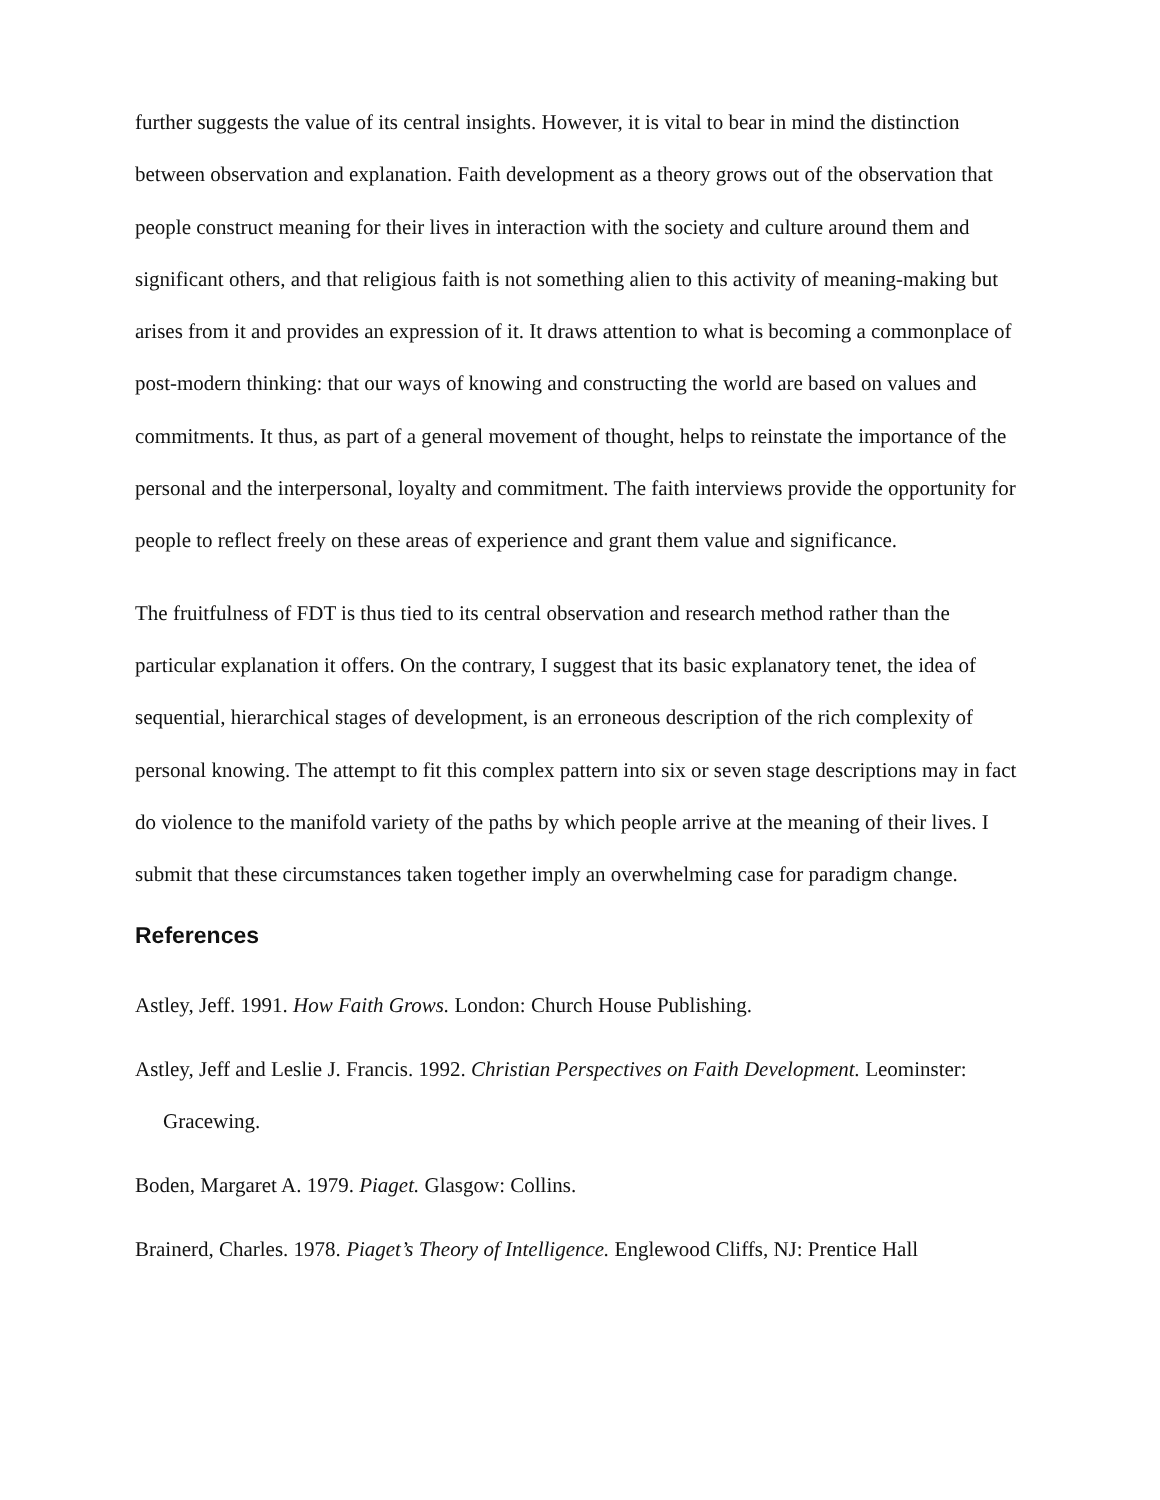further suggests the value of its central insights. However, it is vital to bear in mind the distinction between observation and explanation. Faith development as a theory grows out of the observation that people construct meaning for their lives in interaction with the society and culture around them and significant others, and that religious faith is not something alien to this activity of meaning-making but arises from it and provides an expression of it. It draws attention to what is becoming a commonplace of post-modern thinking: that our ways of knowing and constructing the world are based on values and commitments. It thus, as part of a general movement of thought, helps to reinstate the importance of the personal and the interpersonal, loyalty and commitment. The faith interviews provide the opportunity for people to reflect freely on these areas of experience and grant them value and significance.
The fruitfulness of FDT is thus tied to its central observation and research method rather than the particular explanation it offers. On the contrary, I suggest that its basic explanatory tenet, the idea of sequential, hierarchical stages of development, is an erroneous description of the rich complexity of personal knowing. The attempt to fit this complex pattern into six or seven stage descriptions may in fact do violence to the manifold variety of the paths by which people arrive at the meaning of their lives. I submit that these circumstances taken together imply an overwhelming case for paradigm change.
References
Astley, Jeff. 1991. How Faith Grows. London: Church House Publishing.
Astley, Jeff and Leslie J. Francis. 1992. Christian Perspectives on Faith Development. Leominster: Gracewing.
Boden, Margaret A. 1979. Piaget. Glasgow: Collins.
Brainerd, Charles. 1978. Piaget’s Theory of Intelligence. Englewood Cliffs, NJ: Prentice Hall